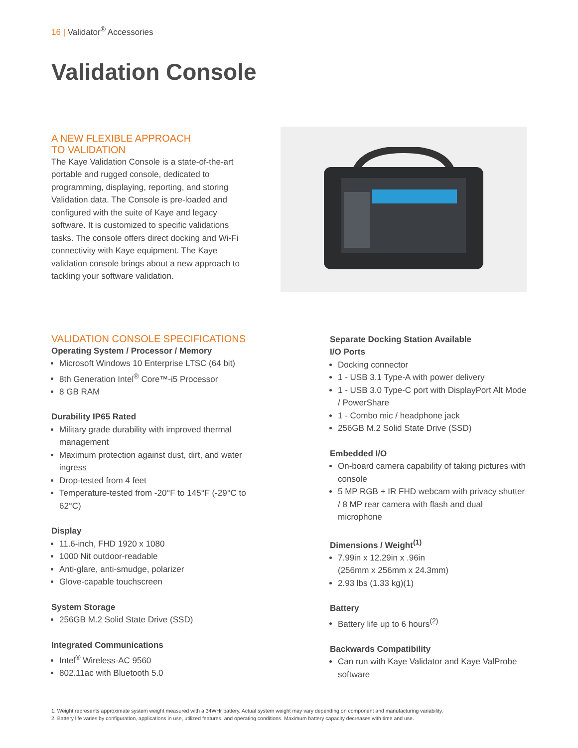16 | Validator<sup>®</sup> Accessories
Validation Console
A NEW FLEXIBLE APPROACH
TO VALIDATION
The Kaye Validation Console is a state-of-the-art portable and rugged console, dedicated to programming, displaying, reporting, and storing Validation data. The Console is pre-loaded and configured with the suite of Kaye and legacy software. It is customized to specific validations tasks. The console offers direct docking and Wi-Fi connectivity with Kaye equipment. The Kaye validation console brings about a new approach to tackling your software validation.
VALIDATION CONSOLE SPECIFICATIONS
Operating System / Processor / Memory
Microsoft Windows 10 Enterprise LTSC (64 bit)
8th Generation Intel<sup>®</sup> Core™-i5 Processor
8 GB RAM
Durability IP65 Rated
Military grade durability with improved thermal management
Maximum protection against dust, dirt, and water ingress
Drop-tested from 4 feet
Temperature-tested from -20°F to 145°F (-29°C to 62°C)
Display
11.6-inch, FHD 1920 x 1080
1000 Nit outdoor-readable
Anti-glare, anti-smudge, polarizer
Glove-capable touchscreen
System Storage
256GB M.2 Solid State Drive (SSD)
Integrated Communications
Intel<sup>®</sup> Wireless-AC 9560
802.11ac with Bluetooth 5.0
Separate Docking Station Available
I/O Ports
Docking connector
1 - USB 3.1 Type-A with power delivery
1 - USB 3.0 Type-C port with DisplayPort Alt Mode / PowerShare
1 - Combo mic / headphone jack
256GB M.2 Solid State Drive (SSD)
Embedded I/O
On-board camera capability of taking pictures with console
5 MP RGB + IR FHD webcam with privacy shutter / 8 MP rear camera with flash and dual microphone
Dimensions / Weight<sup>(1)</sup>
7.99in x 12.29in x .96in
(256mm x 256mm x 24.3mm)
2.93 lbs (1.33 kg)(1)
Battery
Battery life up to 6 hours<sup>(2)</sup>
Backwards Compatibility
Can run with Kaye Validator and Kaye ValProbe software
1. Weight represents approximate system weight measured with a 34WHr battery. Actual system weight may vary depending on component and manufacturing variability.
2. Battery life varies by configuration, applications in use, utilized features, and operating conditions. Maximum battery capacity decreases with time and use.